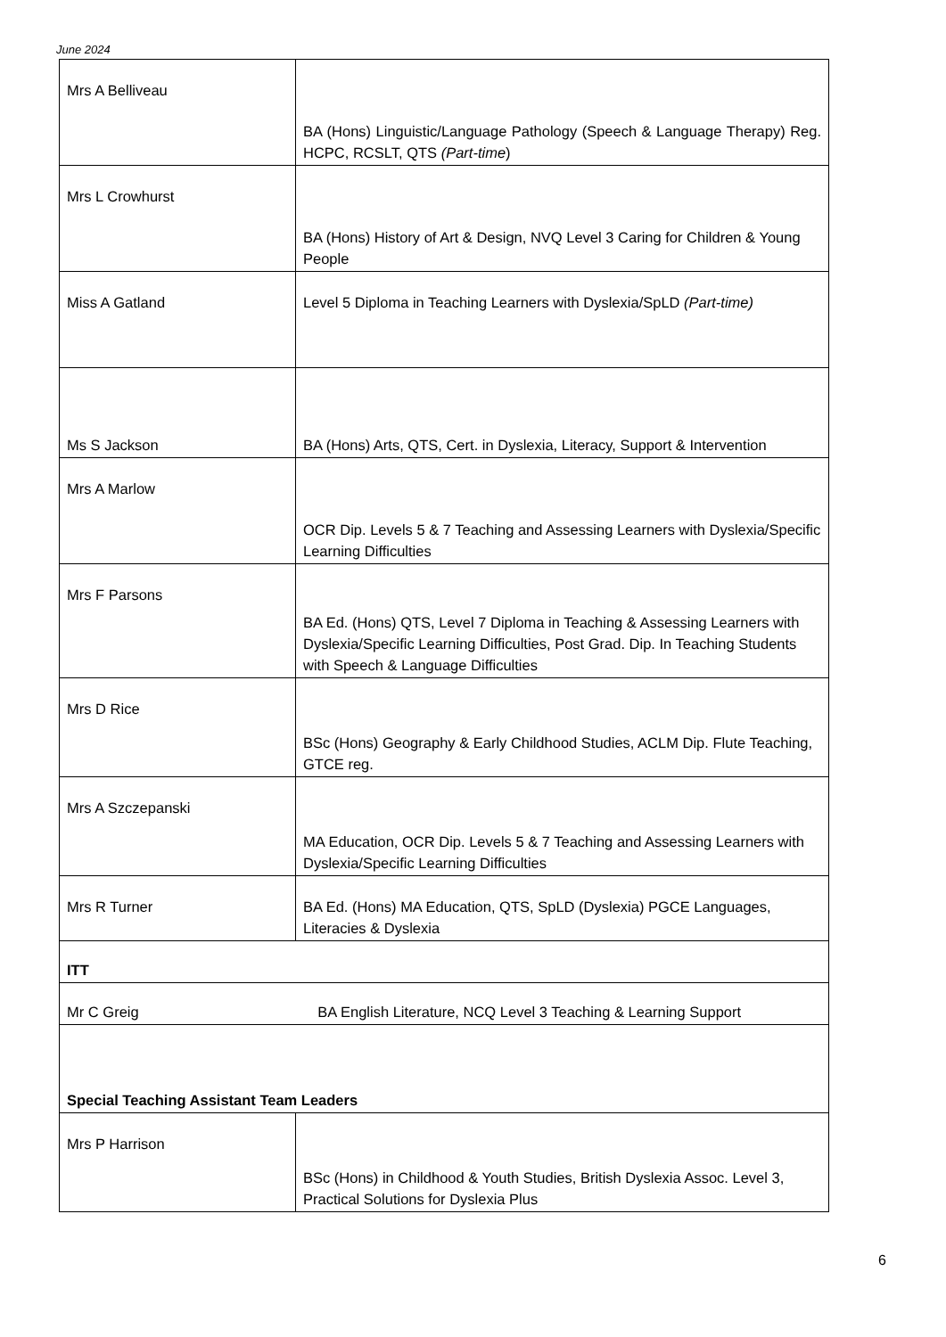June 2024
| Mrs A Belliveau | BA (Hons) Linguistic/Language Pathology (Speech & Language Therapy) Reg. HCPC, RCSLT, QTS (Part-time ) |
| Mrs L Crowhurst | BA (Hons) History of Art & Design, NVQ Level 3 Caring for Children & Young People |
| Miss A Gatland | Level 5 Diploma in Teaching Learners with Dyslexia/SpLD (Part-time) |
| Ms S Jackson | BA (Hons) Arts, QTS, Cert. in Dyslexia, Literacy, Support & Intervention |
| Mrs A Marlow | OCR Dip. Levels 5 & 7 Teaching and Assessing Learners with Dyslexia/Specific Learning Difficulties |
| Mrs F Parsons | BA Ed. (Hons) QTS, Level 7 Diploma in Teaching & Assessing Learners with Dyslexia/Specific Learning Difficulties, Post Grad. Dip. In Teaching Students with Speech & Language Difficulties |
| Mrs D Rice | BSc (Hons) Geography & Early Childhood Studies, ACLM Dip. Flute Teaching, GTCE reg. |
| Mrs A Szczepanski | MA Education, OCR Dip. Levels 5 & 7 Teaching and Assessing Learners with Dyslexia/Specific Learning Difficulties |
| Mrs R Turner | BA Ed. (Hons) MA Education, QTS, SpLD (Dyslexia) PGCE Languages, Literacies & Dyslexia |
| ITT | |
| Mr C Greig BA English Literature, NCQ Level 3 Teaching & Learning Support | |
| Special Teaching Assistant Team Leaders | |
| Mrs P Harrison | BSc (Hons) in Childhood & Youth Studies, British Dyslexia Assoc. Level 3, Practical Solutions for Dyslexia Plus |
6